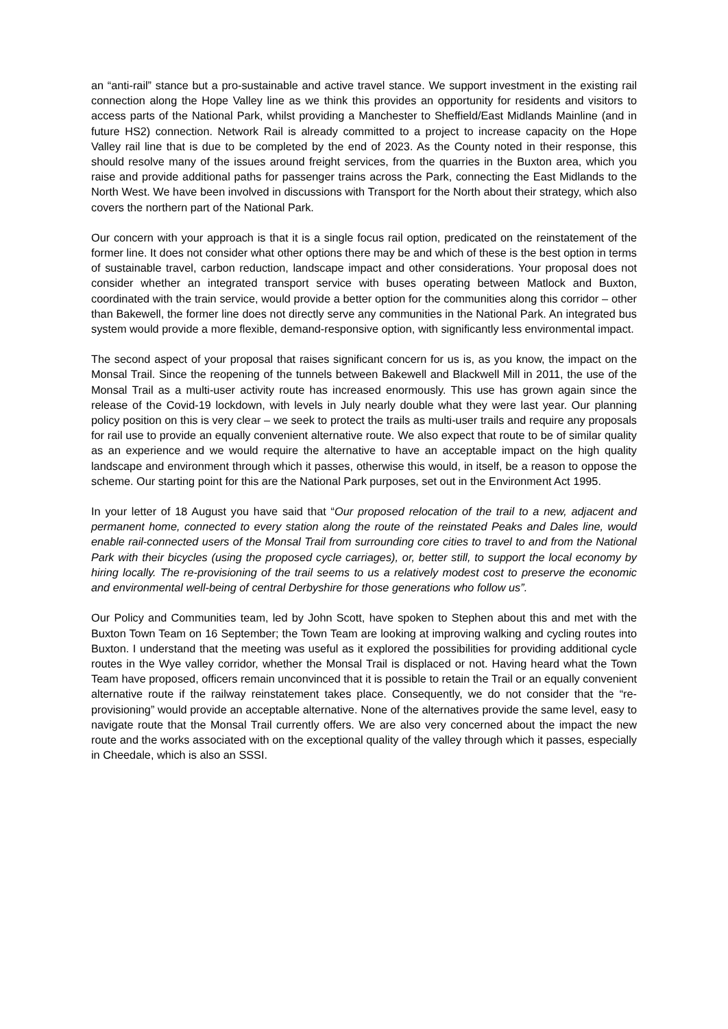an “anti-rail” stance but a pro-sustainable and active travel stance. We support investment in the existing rail connection along the Hope Valley line as we think this provides an opportunity for residents and visitors to access parts of the National Park, whilst providing a Manchester to Sheffield/East Midlands Mainline (and in future HS2) connection. Network Rail is already committed to a project to increase capacity on the Hope Valley rail line that is due to be completed by the end of 2023. As the County noted in their response, this should resolve many of the issues around freight services, from the quarries in the Buxton area, which you raise and provide additional paths for passenger trains across the Park, connecting the East Midlands to the North West. We have been involved in discussions with Transport for the North about their strategy, which also covers the northern part of the National Park.
Our concern with your approach is that it is a single focus rail option, predicated on the reinstatement of the former line. It does not consider what other options there may be and which of these is the best option in terms of sustainable travel, carbon reduction, landscape impact and other considerations. Your proposal does not consider whether an integrated transport service with buses operating between Matlock and Buxton, coordinated with the train service, would provide a better option for the communities along this corridor – other than Bakewell, the former line does not directly serve any communities in the National Park. An integrated bus system would provide a more flexible, demand-responsive option, with significantly less environmental impact.
The second aspect of your proposal that raises significant concern for us is, as you know, the impact on the Monsal Trail. Since the reopening of the tunnels between Bakewell and Blackwell Mill in 2011, the use of the Monsal Trail as a multi-user activity route has increased enormously. This use has grown again since the release of the Covid-19 lockdown, with levels in July nearly double what they were last year. Our planning policy position on this is very clear – we seek to protect the trails as multi-user trails and require any proposals for rail use to provide an equally convenient alternative route. We also expect that route to be of similar quality as an experience and we would require the alternative to have an acceptable impact on the high quality landscape and environment through which it passes, otherwise this would, in itself, be a reason to oppose the scheme. Our starting point for this are the National Park purposes, set out in the Environment Act 1995.
In your letter of 18 August you have said that “Our proposed relocation of the trail to a new, adjacent and permanent home, connected to every station along the route of the reinstated Peaks and Dales line, would enable rail-connected users of the Monsal Trail from surrounding core cities to travel to and from the National Park with their bicycles (using the proposed cycle carriages), or, better still, to support the local economy by hiring locally. The re-provisioning of the trail seems to us a relatively modest cost to preserve the economic and environmental well-being of central Derbyshire for those generations who follow us”.
Our Policy and Communities team, led by John Scott, have spoken to Stephen about this and met with the Buxton Town Team on 16 September; the Town Team are looking at improving walking and cycling routes into Buxton. I understand that the meeting was useful as it explored the possibilities for providing additional cycle routes in the Wye valley corridor, whether the Monsal Trail is displaced or not. Having heard what the Town Team have proposed, officers remain unconvinced that it is possible to retain the Trail or an equally convenient alternative route if the railway reinstatement takes place. Consequently, we do not consider that the “re-provisioning” would provide an acceptable alternative. None of the alternatives provide the same level, easy to navigate route that the Monsal Trail currently offers. We are also very concerned about the impact the new route and the works associated with on the exceptional quality of the valley through which it passes, especially in Cheedale, which is also an SSSI.